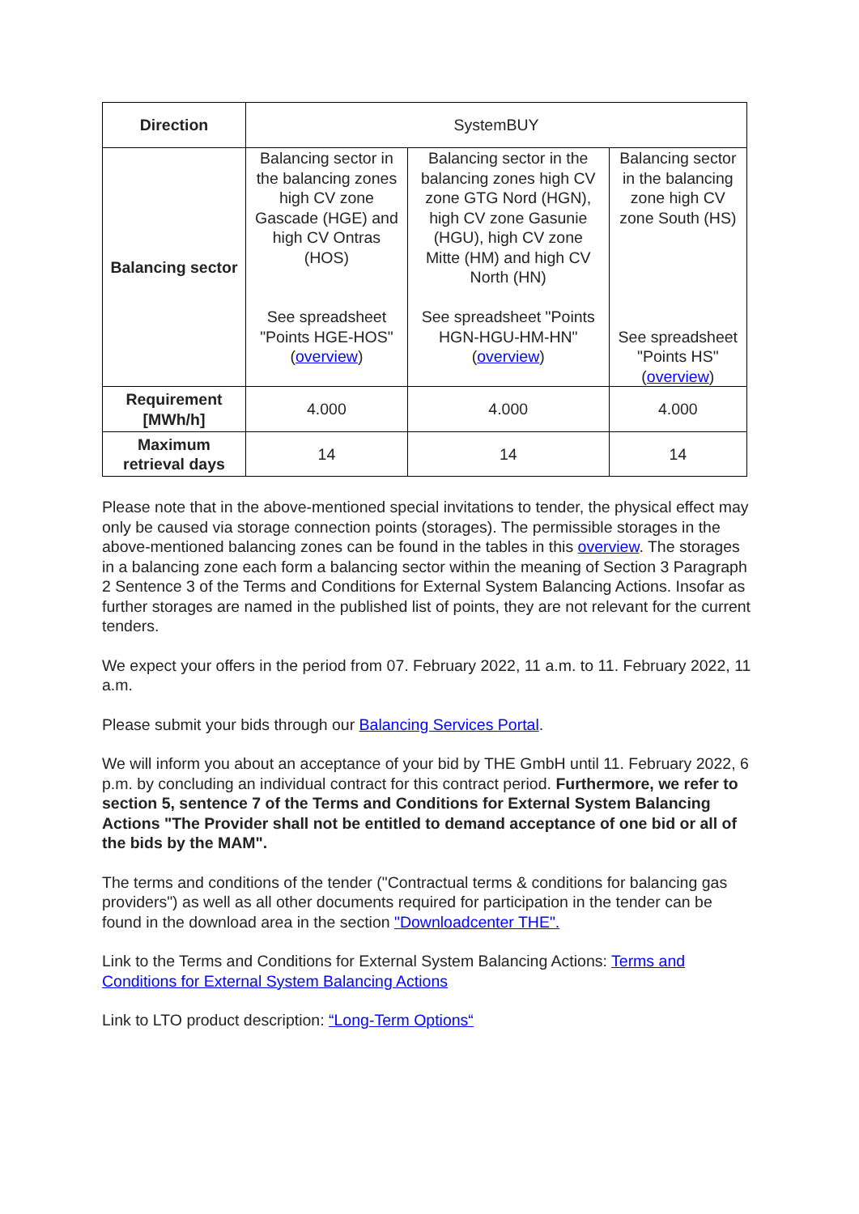| Direction | SystemBUY | | |
| Balancing sector | Balancing sector in the balancing zones high CV zone Gascade (HGE) and high CV Ontras (HOS) See spreadsheet "Points HGE-HOS" ( overview ) | Balancing sector in the balancing zones high CV zone GTG Nord (HGN), high CV zone Gasunie (HGU), high CV zone Mitte (HM) and high CV North (HN) See spreadsheet "Points HGN-HGU-HM-HN" ( overview ) | Balancing sector in the balancing zone high CV zone South (HS) See spreadsheet "Points HS" ( overview ) |
| Requirement [MWh/h] | 4.000 | 4.000 | 4.000 |
| Maximum retrieval days | 14 | 14 | 14 |
Please note that in the above-mentioned special invitations to tender, the physical effect may only be caused via storage connection points (storages). The permissible storages in the above-mentioned balancing zones can be found in the tables in this overview. The storages in a balancing zone each form a balancing sector within the meaning of Section 3 Paragraph 2 Sentence 3 of the Terms and Conditions for External System Balancing Actions. Insofar as further storages are named in the published list of points, they are not relevant for the current tenders.
We expect your offers in the period from 07. February 2022, 11 a.m. to 11. February 2022, 11 a.m.
Please submit your bids through our Balancing Services Portal.
We will inform you about an acceptance of your bid by THE GmbH until 11. February 2022, 6 p.m. by concluding an individual contract for this contract period. Furthermore, we refer to section 5, sentence 7 of the Terms and Conditions for External System Balancing Actions "The Provider shall not be entitled to demand acceptance of one bid or all of the bids by the MAM".
The terms and conditions of the tender ("Contractual terms & conditions for balancing gas providers") as well as all other documents required for participation in the tender can be found in the download area in the section "Downloadcenter THE".
Link to the Terms and Conditions for External System Balancing Actions: Terms and Conditions for External System Balancing Actions
Link to LTO product description: “Long-Term Options“